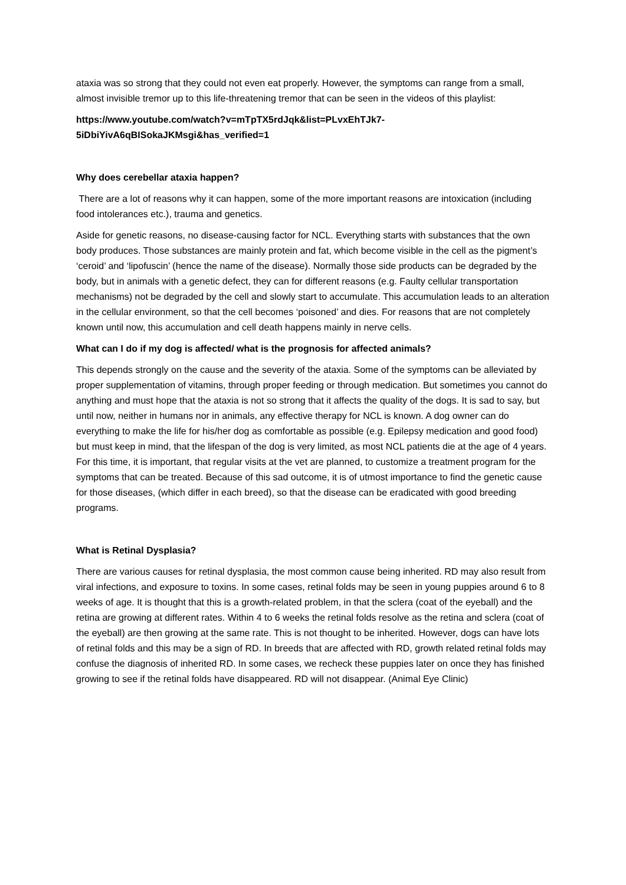ataxia was so strong that they could not even eat properly. However, the symptoms can range from a small, almost invisible tremor up to this life-threatening tremor that can be seen in the videos of this playlist:
https://www.youtube.com/watch?v=mTpTX5rdJqk&list=PLvxEhTJk7-5iDbiYivA6qBISokaJKMsgi&has_verified=1
Why does cerebellar ataxia happen?
There are a lot of reasons why it can happen, some of the more important reasons are intoxication (including food intolerances etc.), trauma and genetics.
Aside for genetic reasons, no disease-causing factor for NCL. Everything starts with substances that the own body produces. Those substances are mainly protein and fat, which become visible in the cell as the pigment’s ‘ceroid’ and ‘lipofuscin’ (hence the name of the disease). Normally those side products can be degraded by the body, but in animals with a genetic defect, they can for different reasons (e.g. Faulty cellular transportation mechanisms) not be degraded by the cell and slowly start to accumulate. This accumulation leads to an alteration in the cellular environment, so that the cell becomes ‘poisoned’ and dies. For reasons that are not completely known until now, this accumulation and cell death happens mainly in nerve cells.
What can I do if my dog is affected/ what is the prognosis for affected animals?
This depends strongly on the cause and the severity of the ataxia. Some of the symptoms can be alleviated by proper supplementation of vitamins, through proper feeding or through medication. But sometimes you cannot do anything and must hope that the ataxia is not so strong that it affects the quality of the dogs. It is sad to say, but until now, neither in humans nor in animals, any effective therapy for NCL is known. A dog owner can do everything to make the life for his/her dog as comfortable as possible (e.g. Epilepsy medication and good food) but must keep in mind, that the lifespan of the dog is very limited, as most NCL patients die at the age of 4 years. For this time, it is important, that regular visits at the vet are planned, to customize a treatment program for the symptoms that can be treated. Because of this sad outcome, it is of utmost importance to find the genetic cause for those diseases, (which differ in each breed), so that the disease can be eradicated with good breeding programs.
What is Retinal Dysplasia?
There are various causes for retinal dysplasia, the most common cause being inherited. RD may also result from viral infections, and exposure to toxins. In some cases, retinal folds may be seen in young puppies around 6 to 8 weeks of age. It is thought that this is a growth-related problem, in that the sclera (coat of the eyeball) and the retina are growing at different rates. Within 4 to 6 weeks the retinal folds resolve as the retina and sclera (coat of the eyeball) are then growing at the same rate. This is not thought to be inherited. However, dogs can have lots of retinal folds and this may be a sign of RD. In breeds that are affected with RD, growth related retinal folds may confuse the diagnosis of inherited RD. In some cases, we recheck these puppies later on once they has finished growing to see if the retinal folds have disappeared. RD will not disappear. (Animal Eye Clinic)